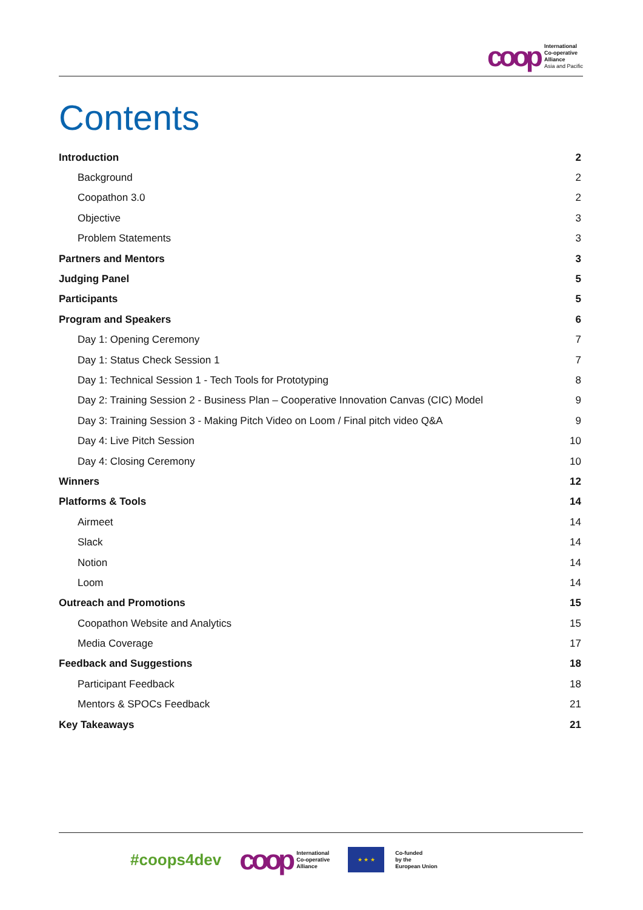coop
International
Co-operative
Alliance
Asia and Pacific
Contents
Introduction 2
Background 2
Coopathon 3.0 2
Objective 3
Problem Statements 3
Partners and Mentors 3
Judging Panel 5
Participants 5
Program and Speakers 6
Day 1: Opening Ceremony 7
Day 1: Status Check Session 1 7
Day 1: Technical Session 1 - Tech Tools for Prototyping 8
Day 2: Training Session 2 - Business Plan – Cooperative Innovation Canvas (CIC) Model 9
Day 3: Training Session 3 - Making Pitch Video on Loom / Final pitch video Q&A 9
Day 4: Live Pitch Session 10
Day 4: Closing Ceremony 10
Winners 12
Platforms & Tools 14
Airmeet 14
Slack 14
Notion 14
Loom 14
Outreach and Promotions 15
Coopathon Website and Analytics 15
Media Coverage 17
Feedback and Suggestions 18
Participant Feedback 18
Mentors & SPOCs Feedback 21
Key Takeaways 21
#coops4dev
coop
International
Co-operative
Alliance
★ ★ ★
Co-funded
by the
European Union